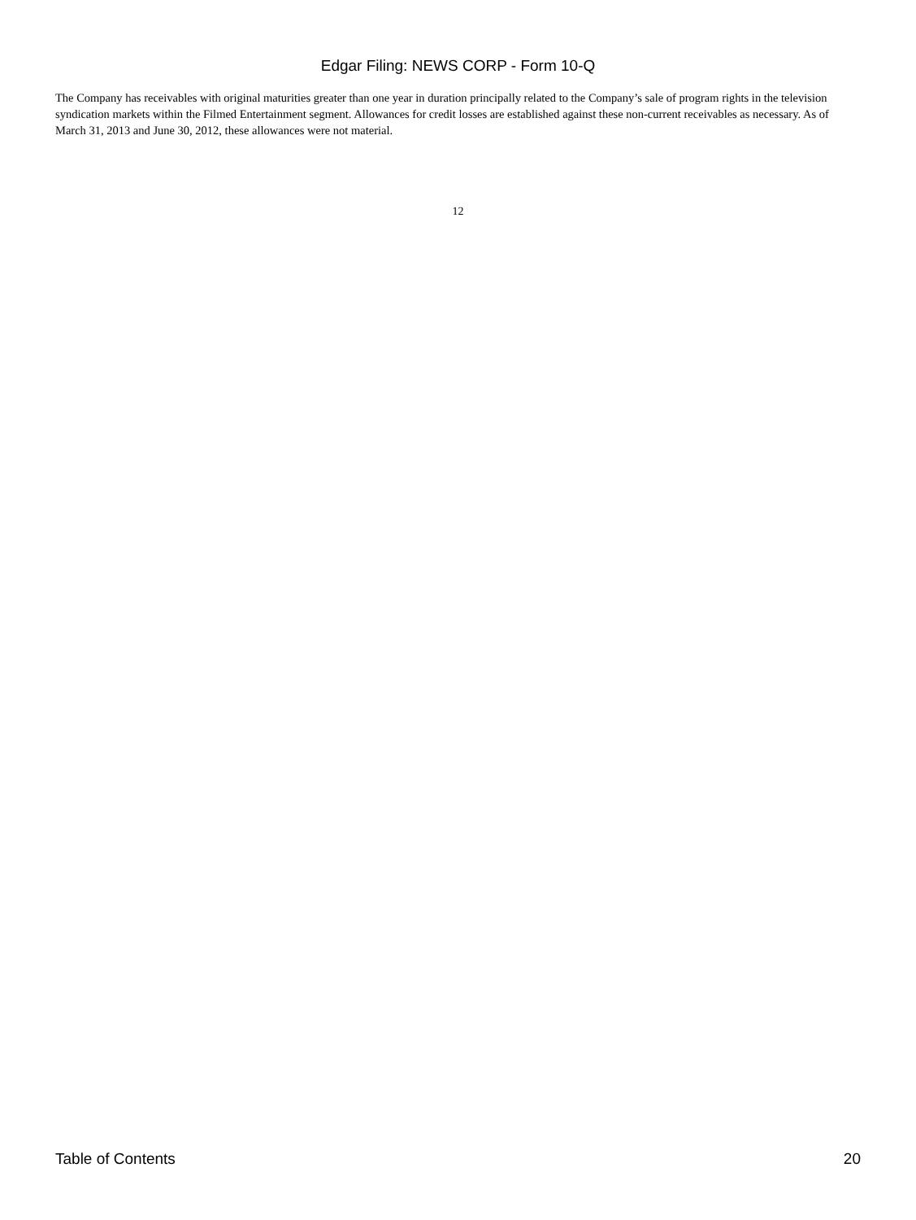Edgar Filing: NEWS CORP - Form 10-Q
The Company has receivables with original maturities greater than one year in duration principally related to the Company’s sale of program rights in the television syndication markets within the Filmed Entertainment segment. Allowances for credit losses are established against these non-current receivables as necessary. As of March 31, 2013 and June 30, 2012, these allowances were not material.
12
Table of Contents 20